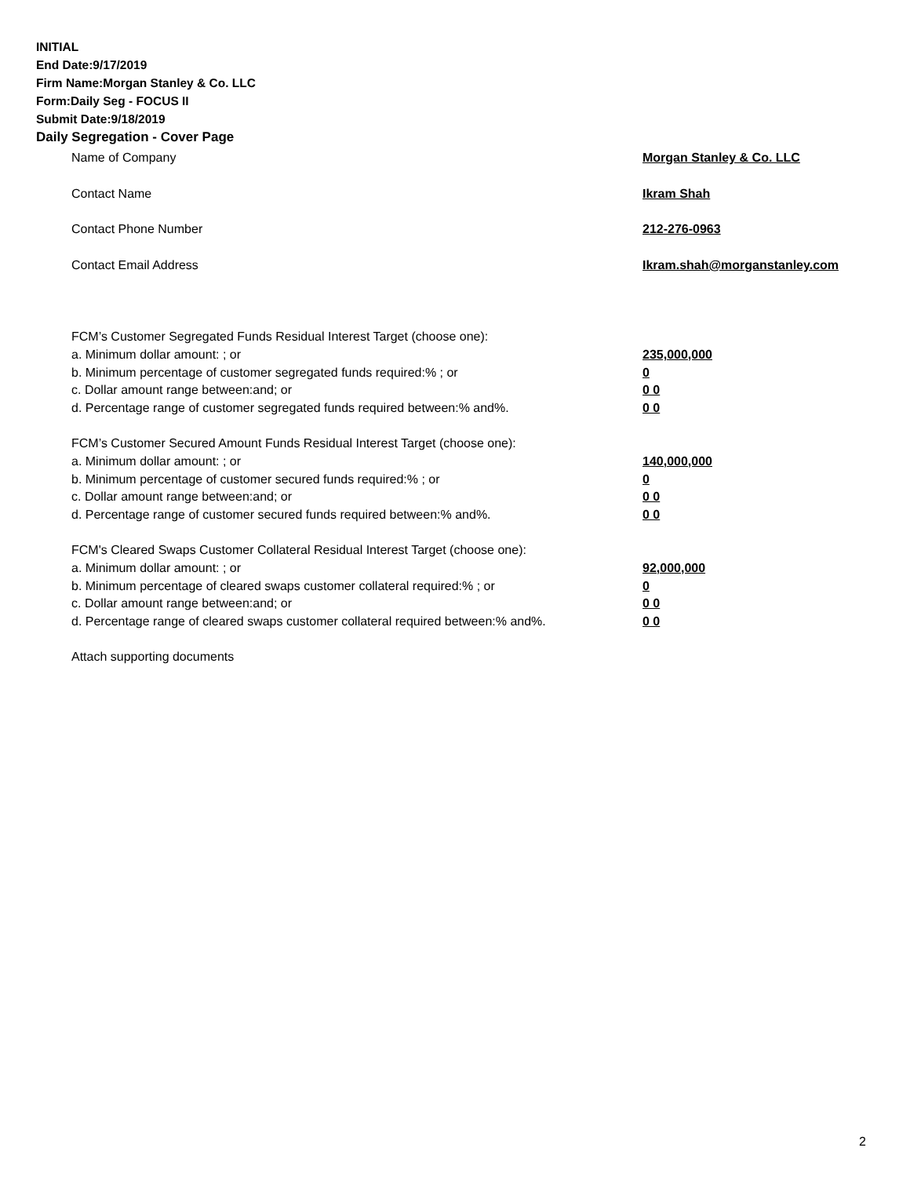INITIAL
End Date:9/17/2019
Firm Name:Morgan Stanley & Co. LLC
Form:Daily Seg - FOCUS II
Submit Date:9/18/2019
Daily Segregation - Cover Page
Name of Company Morgan Stanley & Co. LLC
Contact Name Ikram Shah
Contact Phone Number 212-276-0963
Contact Email Address Ikram.shah@morganstanley.com
FCM’s Customer Segregated Funds Residual Interest Target (choose one):
a. Minimum dollar amount: ; or 235,000,000
b. Minimum percentage of customer segregated funds required:% ; or 0
c. Dollar amount range between:and; or 0 0
d. Percentage range of customer segregated funds required between:% and%. 0 0
FCM’s Customer Secured Amount Funds Residual Interest Target (choose one):
a. Minimum dollar amount: ; or 140,000,000
b. Minimum percentage of customer secured funds required:% ; or 0
c. Dollar amount range between:and; or 0 0
d. Percentage range of customer secured funds required between:% and%. 0 0
FCM's Cleared Swaps Customer Collateral Residual Interest Target (choose one):
a. Minimum dollar amount: ; or 92,000,000
b. Minimum percentage of cleared swaps customer collateral required:% ; or 0
c. Dollar amount range between:and; or 0 0
d. Percentage range of cleared swaps customer collateral required between:% and%. 0 0
Attach supporting documents
2